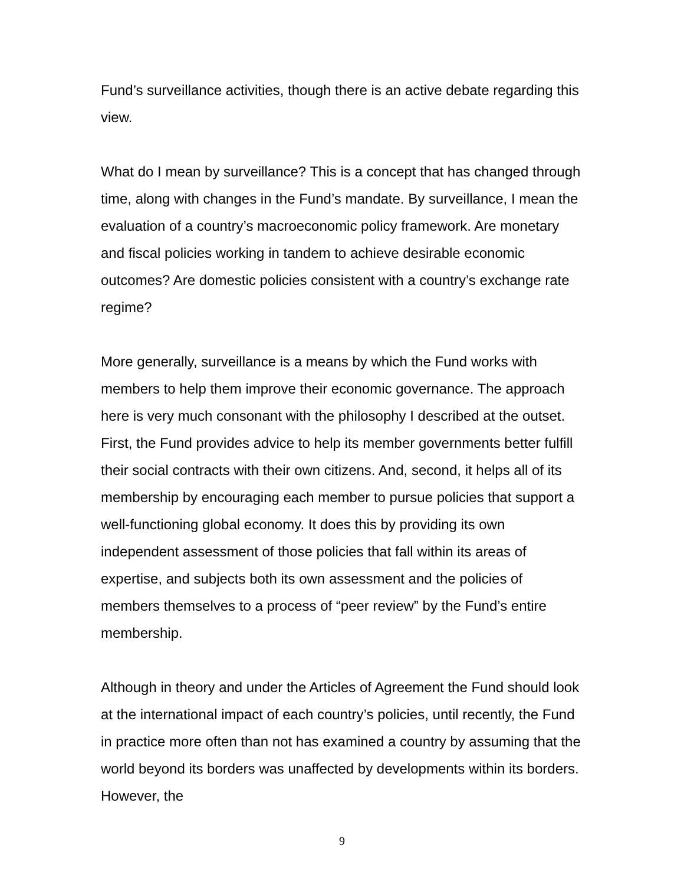Fund’s surveillance activities, though there is an active debate regarding this view.
What do I mean by surveillance? This is a concept that has changed through time, along with changes in the Fund’s mandate. By surveillance, I mean the evaluation of a country’s macroeconomic policy framework. Are monetary and fiscal policies working in tandem to achieve desirable economic outcomes? Are domestic policies consistent with a country’s exchange rate regime?
More generally, surveillance is a means by which the Fund works with members to help them improve their economic governance. The approach here is very much consonant with the philosophy I described at the outset. First, the Fund provides advice to help its member governments better fulfill their social contracts with their own citizens. And, second, it helps all of its membership by encouraging each member to pursue policies that support a well-functioning global economy. It does this by providing its own independent assessment of those policies that fall within its areas of expertise, and subjects both its own assessment and the policies of members themselves to a process of “peer review” by the Fund’s entire membership.
Although in theory and under the Articles of Agreement the Fund should look at the international impact of each country’s policies, until recently, the Fund in practice more often than not has examined a country by assuming that the world beyond its borders was unaffected by developments within its borders. However, the
9